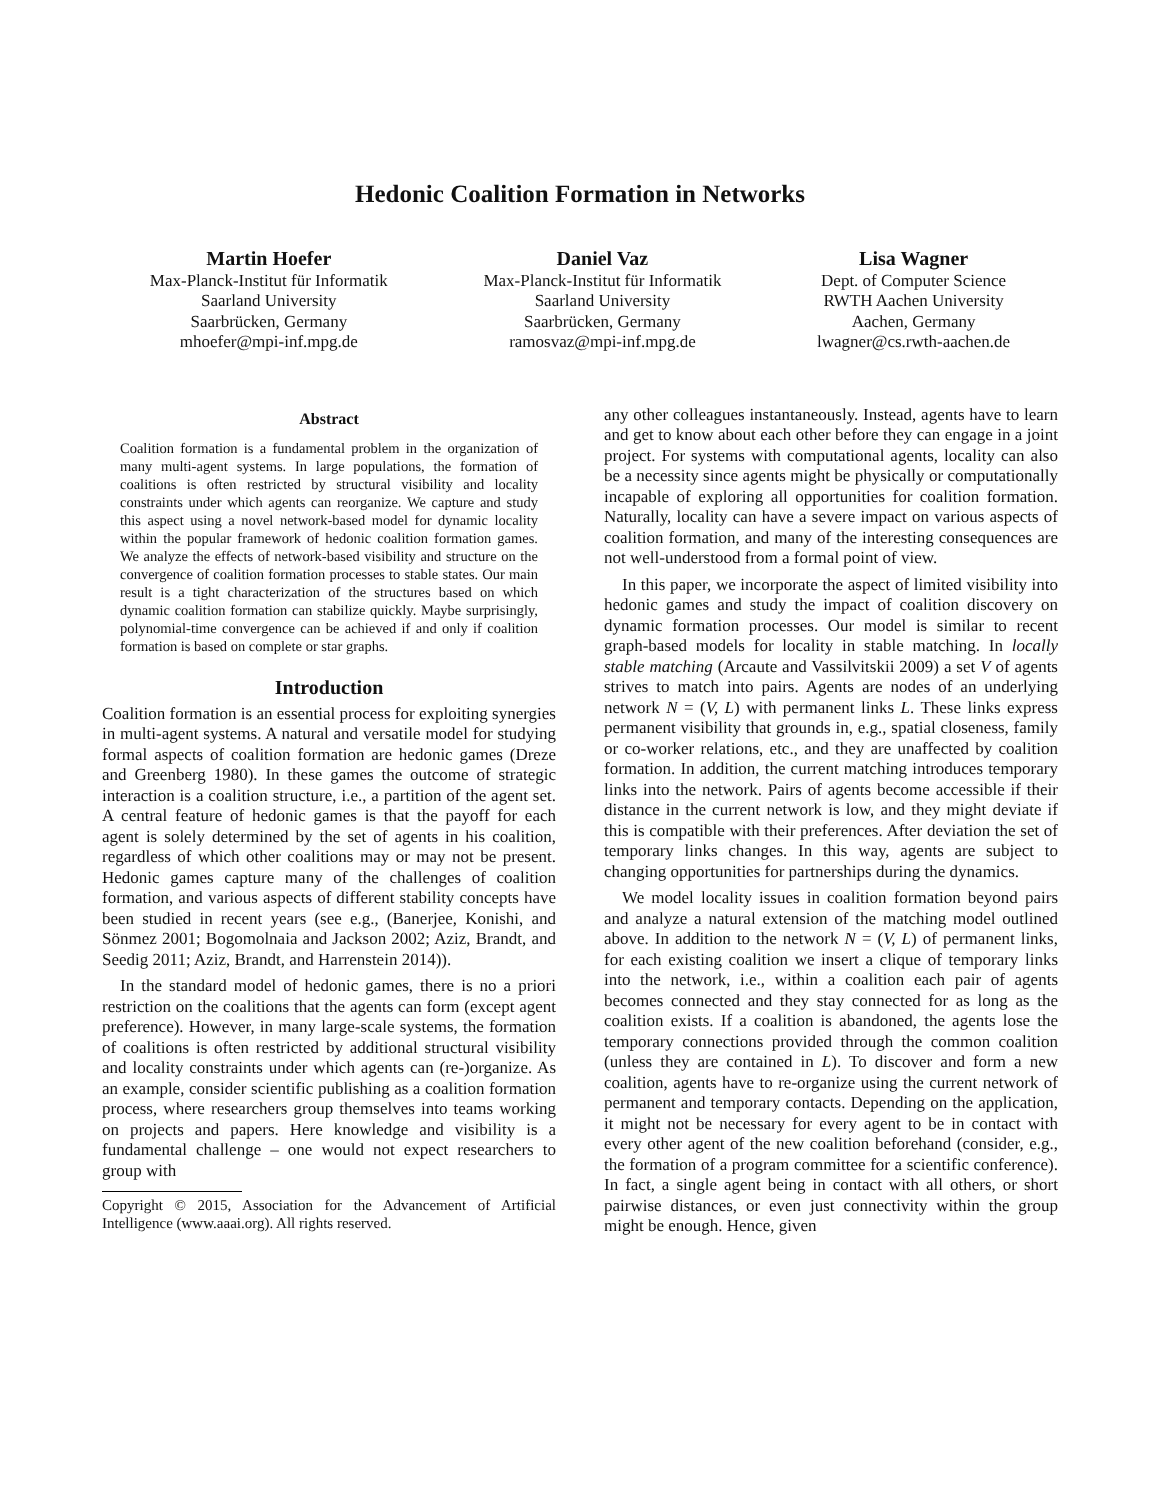Hedonic Coalition Formation in Networks
Martin Hoefer
Max-Planck-Institut für Informatik
Saarland University
Saarbrücken, Germany
mhoefer@mpi-inf.mpg.de
Daniel Vaz
Max-Planck-Institut für Informatik
Saarland University
Saarbrücken, Germany
ramosvaz@mpi-inf.mpg.de
Lisa Wagner
Dept. of Computer Science
RWTH Aachen University
Aachen, Germany
lwagner@cs.rwth-aachen.de
Abstract
Coalition formation is a fundamental problem in the organization of many multi-agent systems. In large populations, the formation of coalitions is often restricted by structural visibility and locality constraints under which agents can reorganize. We capture and study this aspect using a novel network-based model for dynamic locality within the popular framework of hedonic coalition formation games. We analyze the effects of network-based visibility and structure on the convergence of coalition formation processes to stable states. Our main result is a tight characterization of the structures based on which dynamic coalition formation can stabilize quickly. Maybe surprisingly, polynomial-time convergence can be achieved if and only if coalition formation is based on complete or star graphs.
Introduction
Coalition formation is an essential process for exploiting synergies in multi-agent systems. A natural and versatile model for studying formal aspects of coalition formation are hedonic games (Dreze and Greenberg 1980). In these games the outcome of strategic interaction is a coalition structure, i.e., a partition of the agent set. A central feature of hedonic games is that the payoff for each agent is solely determined by the set of agents in his coalition, regardless of which other coalitions may or may not be present. Hedonic games capture many of the challenges of coalition formation, and various aspects of different stability concepts have been studied in recent years (see e.g., (Banerjee, Konishi, and Sönmez 2001; Bogomolnaia and Jackson 2002; Aziz, Brandt, and Seedig 2011; Aziz, Brandt, and Harrenstein 2014)).
In the standard model of hedonic games, there is no a priori restriction on the coalitions that the agents can form (except agent preference). However, in many large-scale systems, the formation of coalitions is often restricted by additional structural visibility and locality constraints under which agents can (re-)organize. As an example, consider scientific publishing as a coalition formation process, where researchers group themselves into teams working on projects and papers. Here knowledge and visibility is a fundamental challenge – one would not expect researchers to group with
Copyright © 2015, Association for the Advancement of Artificial Intelligence (www.aaai.org). All rights reserved.
any other colleagues instantaneously. Instead, agents have to learn and get to know about each other before they can engage in a joint project. For systems with computational agents, locality can also be a necessity since agents might be physically or computationally incapable of exploring all opportunities for coalition formation. Naturally, locality can have a severe impact on various aspects of coalition formation, and many of the interesting consequences are not well-understood from a formal point of view.
In this paper, we incorporate the aspect of limited visibility into hedonic games and study the impact of coalition discovery on dynamic formation processes. Our model is similar to recent graph-based models for locality in stable matching. In locally stable matching (Arcaute and Vassilvitskii 2009) a set V of agents strives to match into pairs. Agents are nodes of an underlying network N = (V, L) with permanent links L. These links express permanent visibility that grounds in, e.g., spatial closeness, family or co-worker relations, etc., and they are unaffected by coalition formation. In addition, the current matching introduces temporary links into the network. Pairs of agents become accessible if their distance in the current network is low, and they might deviate if this is compatible with their preferences. After deviation the set of temporary links changes. In this way, agents are subject to changing opportunities for partnerships during the dynamics.
We model locality issues in coalition formation beyond pairs and analyze a natural extension of the matching model outlined above. In addition to the network N = (V, L) of permanent links, for each existing coalition we insert a clique of temporary links into the network, i.e., within a coalition each pair of agents becomes connected and they stay connected for as long as the coalition exists. If a coalition is abandoned, the agents lose the temporary connections provided through the common coalition (unless they are contained in L). To discover and form a new coalition, agents have to re-organize using the current network of permanent and temporary contacts. Depending on the application, it might not be necessary for every agent to be in contact with every other agent of the new coalition beforehand (consider, e.g., the formation of a program committee for a scientific conference). In fact, a single agent being in contact with all others, or short pairwise distances, or even just connectivity within the group might be enough. Hence, given